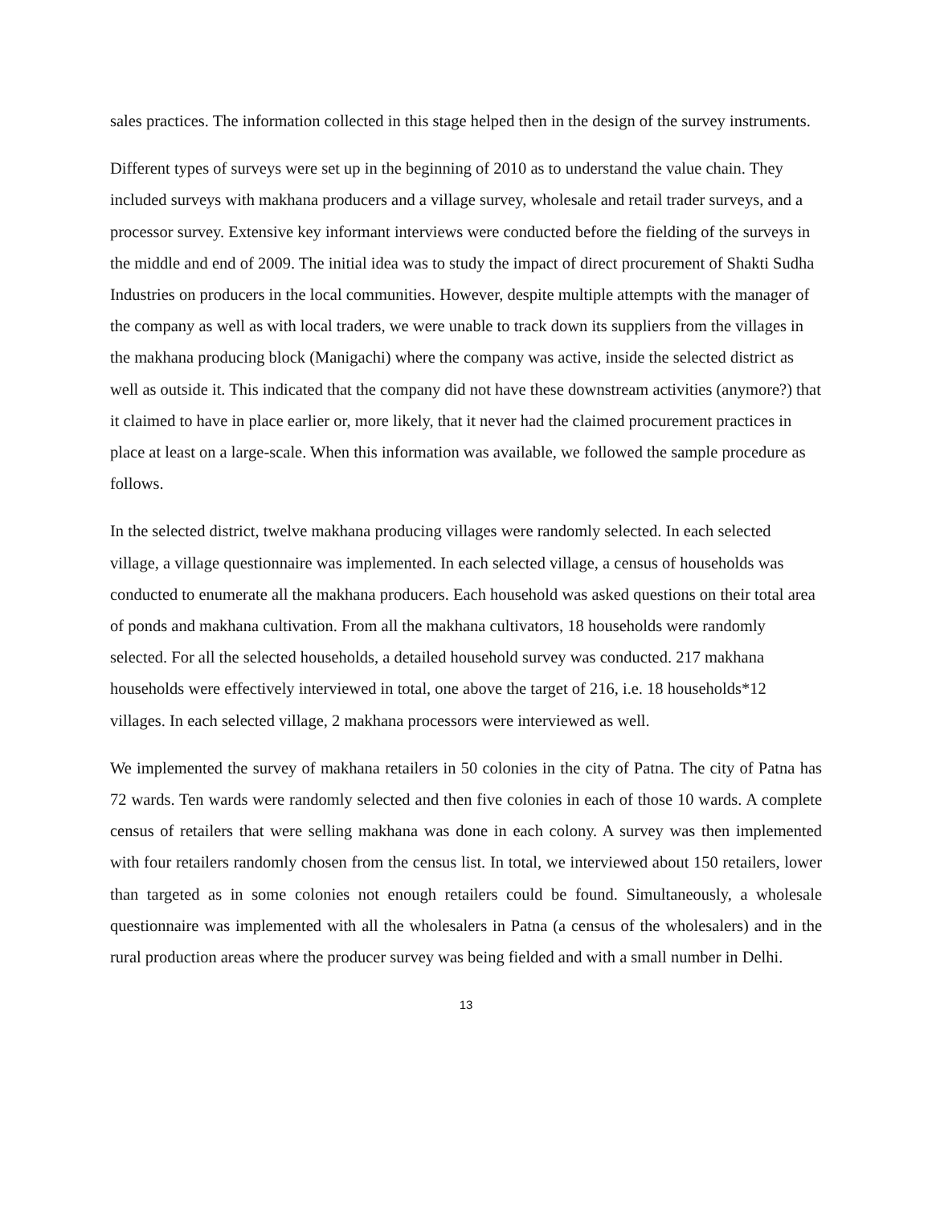sales practices. The information collected in this stage helped then in the design of the survey instruments.
Different types of surveys were set up in the beginning of 2010 as to understand the value chain. They included surveys with makhana producers and a village survey, wholesale and retail trader surveys, and a processor survey. Extensive key informant interviews were conducted before the fielding of the surveys in the middle and end of 2009. The initial idea was to study the impact of direct procurement of Shakti Sudha Industries on producers in the local communities. However, despite multiple attempts with the manager of the company as well as with local traders, we were unable to track down its suppliers from the villages in the makhana producing block (Manigachi) where the company was active, inside the selected district as well as outside it. This indicated that the company did not have these downstream activities (anymore?) that it claimed to have in place earlier or, more likely, that it never had the claimed procurement practices in place at least on a large-scale. When this information was available, we followed the sample procedure as follows.
In the selected district, twelve makhana producing villages were randomly selected. In each selected village, a village questionnaire was implemented. In each selected village, a census of households was conducted to enumerate all the makhana producers. Each household was asked questions on their total area of ponds and makhana cultivation. From all the makhana cultivators, 18 households were randomly selected. For all the selected households, a detailed household survey was conducted. 217 makhana households were effectively interviewed in total, one above the target of 216, i.e. 18 households*12 villages. In each selected village, 2 makhana processors were interviewed as well.
We implemented the survey of makhana retailers in 50 colonies in the city of Patna. The city of Patna has 72 wards. Ten wards were randomly selected and then five colonies in each of those 10 wards. A complete census of retailers that were selling makhana was done in each colony. A survey was then implemented with four retailers randomly chosen from the census list. In total, we interviewed about 150 retailers, lower than targeted as in some colonies not enough retailers could be found. Simultaneously, a wholesale questionnaire was implemented with all the wholesalers in Patna (a census of the wholesalers) and in the rural production areas where the producer survey was being fielded and with a small number in Delhi.
13